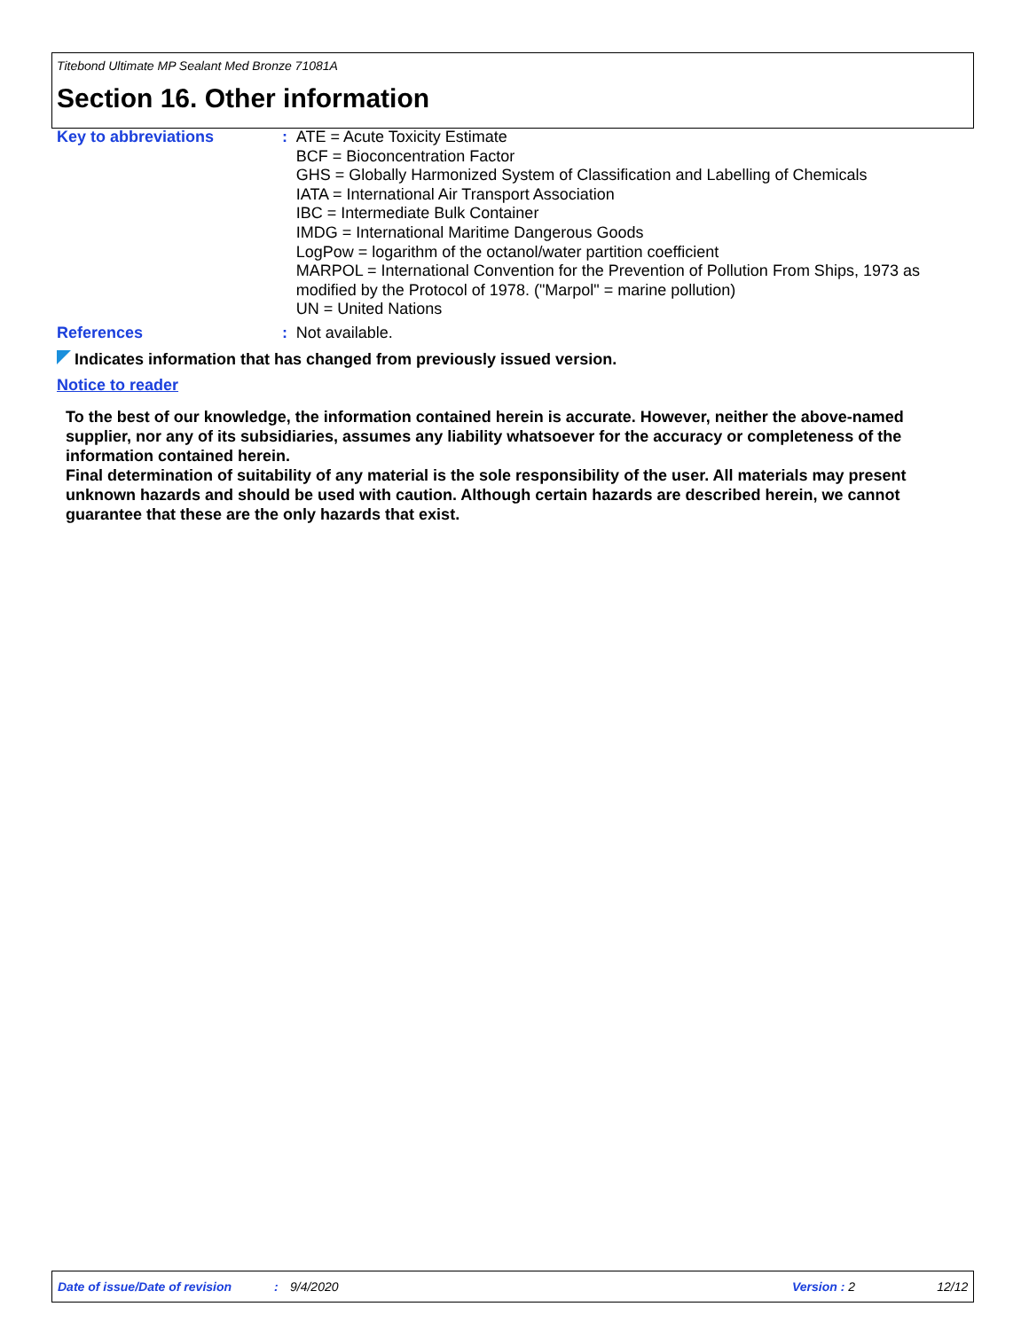Titebond Ultimate MP Sealant Med Bronze 71081A
Section 16. Other information
Key to abbreviations : ATE = Acute Toxicity Estimate
BCF = Bioconcentration Factor
GHS = Globally Harmonized System of Classification and Labelling of Chemicals
IATA = International Air Transport Association
IBC = Intermediate Bulk Container
IMDG = International Maritime Dangerous Goods
LogPow = logarithm of the octanol/water partition coefficient
MARPOL = International Convention for the Prevention of Pollution From Ships, 1973 as modified by the Protocol of 1978. ("Marpol" = marine pollution)
UN = United Nations
References : Not available.
Indicates information that has changed from previously issued version.
Notice to reader
To the best of our knowledge, the information contained herein is accurate. However, neither the above-named supplier, nor any of its subsidiaries, assumes any liability whatsoever for the accuracy or completeness of the information contained herein.
Final determination of suitability of any material is the sole responsibility of the user. All materials may present unknown hazards and should be used with caution. Although certain hazards are described herein, we cannot guarantee that these are the only hazards that exist.
Date of issue/Date of revision: 9/4/2020 Version : 2 12/12